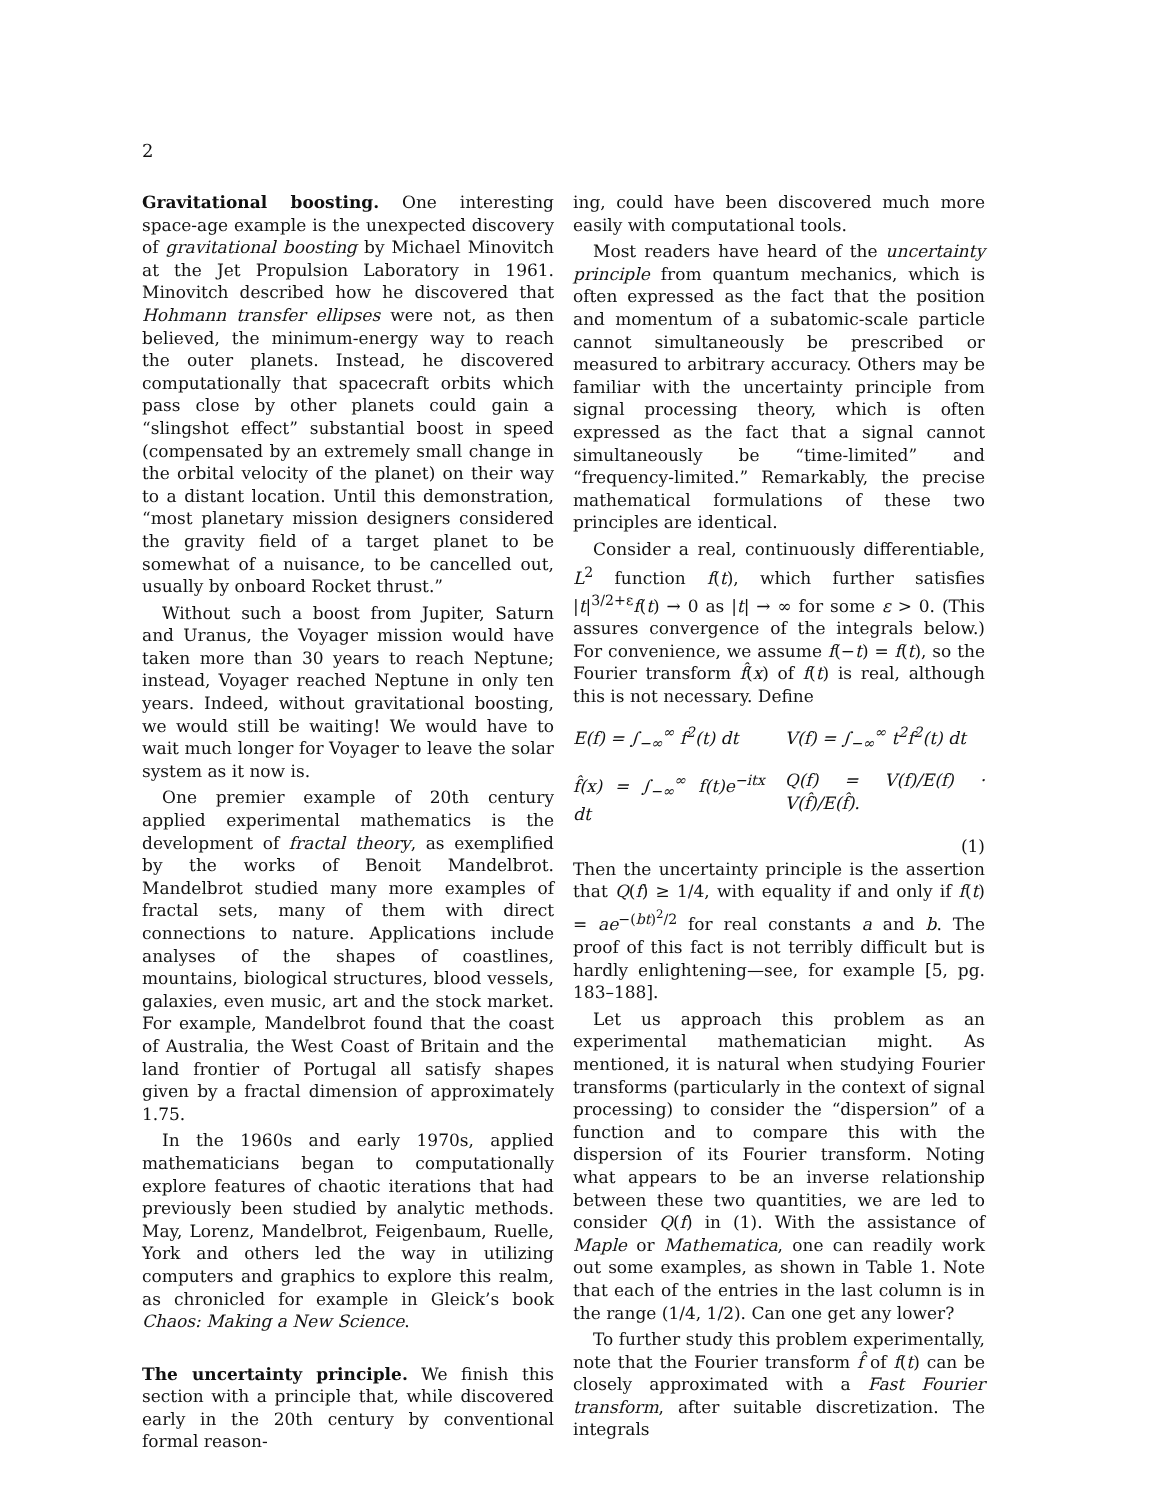2
Gravitational boosting. One interesting space-age example is the unexpected discovery of gravitational boosting by Michael Minovitch at the Jet Propulsion Laboratory in 1961. Minovitch described how he discovered that Hohmann transfer ellipses were not, as then believed, the minimum-energy way to reach the outer planets. Instead, he discovered computationally that spacecraft orbits which pass close by other planets could gain a “slingshot effect” substantial boost in speed (compensated by an extremely small change in the orbital velocity of the planet) on their way to a distant location. Until this demonstration, “most planetary mission designers considered the gravity field of a target planet to be somewhat of a nuisance, to be cancelled out, usually by onboard Rocket thrust.”
Without such a boost from Jupiter, Saturn and Uranus, the Voyager mission would have taken more than 30 years to reach Neptune; instead, Voyager reached Neptune in only ten years. Indeed, without gravitational boosting, we would still be waiting! We would have to wait much longer for Voyager to leave the solar system as it now is.
One premier example of 20th century applied experimental mathematics is the development of fractal theory, as exemplified by the works of Benoit Mandelbrot. Mandelbrot studied many more examples of fractal sets, many of them with direct connections to nature. Applications include analyses of the shapes of coastlines, mountains, biological structures, blood vessels, galaxies, even music, art and the stock market. For example, Mandelbrot found that the coast of Australia, the West Coast of Britain and the land frontier of Portugal all satisfy shapes given by a fractal dimension of approximately 1.75.
In the 1960s and early 1970s, applied mathematicians began to computationally explore features of chaotic iterations that had previously been studied by analytic methods. May, Lorenz, Mandelbrot, Feigenbaum, Ruelle, York and others led the way in utilizing computers and graphics to explore this realm, as chronicled for example in Gleick’s book Chaos: Making a New Science.
The uncertainty principle. We finish this section with a principle that, while discovered early in the 20th century by conventional formal reason-
ing, could have been discovered much more easily with computational tools.
Most readers have heard of the uncertainty principle from quantum mechanics, which is often expressed as the fact that the position and momentum of a subatomic-scale particle cannot simultaneously be prescribed or measured to arbitrary accuracy. Others may be familiar with the uncertainty principle from signal processing theory, which is often expressed as the fact that a signal cannot simultaneously be “time-limited” and “frequency-limited.” Remarkably, the precise mathematical formulations of these two principles are identical.
Consider a real, continuously differentiable, L<sup>2</sup> function f(t), which further satisfies |t|<sup>3/2+ε</sup>f(t) → 0 as |t| → ∞ for some ε > 0. (This assures convergence of the integrals below.) For convenience, we assume f(−t) = f(t), so the Fourier transform f̂(x) of f(t) is real, although this is not necessary. Define
E(f) = ∫<sub>−∞</sub><sup>∞</sup> f<sup>2</sup>(t) dt
V(f) = ∫<sub>−∞</sub><sup>∞</sup> t<sup>2</sup>f<sup>2</sup>(t) dt
f̂(x) = ∫<sub>−∞</sub><sup>∞</sup> f(t)e<sup>−itx</sup> dt
Q(f) = V(f)/E(f) · V(f̂)/E(f̂).
(1)
Then the uncertainty principle is the assertion that Q(f) ≥ 1/4, with equality if and only if f(t) = ae<sup>−(bt)<sup>2</sup>/2</sup> for real constants a and b. The proof of this fact is not terribly difficult but is hardly enlightening—see, for example [5, pg. 183–188].
Let us approach this problem as an experimental mathematician might. As mentioned, it is natural when studying Fourier transforms (particularly in the context of signal processing) to consider the “dispersion” of a function and to compare this with the dispersion of its Fourier transform. Noting what appears to be an inverse relationship between these two quantities, we are led to consider Q(f) in (1). With the assistance of Maple or Mathematica, one can readily work out some examples, as shown in Table 1. Note that each of the entries in the last column is in the range (1/4, 1/2). Can one get any lower?
To further study this problem experimentally, note that the Fourier transform f̂ of f(t) can be closely approximated with a Fast Fourier transform, after suitable discretization. The integrals